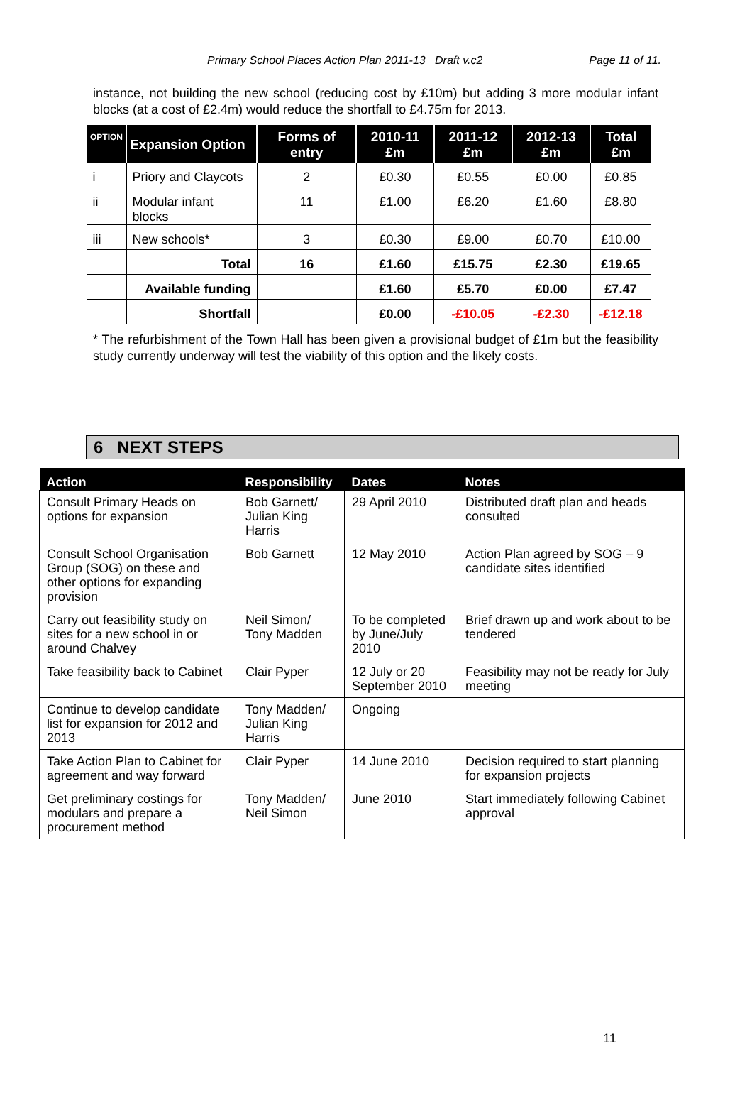Primary School Places Action Plan 2011-13 Draft v.c2 Page 11 of 11.
instance, not building the new school (reducing cost by £10m) but adding 3 more modular infant blocks (at a cost of £2.4m) would reduce the shortfall to £4.75m for 2013.
| OPTION | Expansion Option | Forms of entry | 2010-11 £m | 2011-12 £m | 2012-13 £m | Total £m |
| --- | --- | --- | --- | --- | --- | --- |
| i | Priory and Claycots | 2 | £0.30 | £0.55 | £0.00 | £0.85 |
| ii | Modular infant blocks | 11 | £1.00 | £6.20 | £1.60 | £8.80 |
| iii | New schools* | 3 | £0.30 | £9.00 | £0.70 | £10.00 |
| | Total | 16 | £1.60 | £15.75 | £2.30 | £19.65 |
| | Available funding | | £1.60 | £5.70 | £0.00 | £7.47 |
| | Shortfall | | £0.00 | -£10.05 | -£2.30 | -£12.18 |
* The refurbishment of the Town Hall has been given a provisional budget of £1m but the feasibility study currently underway will test the viability of this option and the likely costs.
6 NEXT STEPS
| Action | Responsibility | Dates | Notes |
| --- | --- | --- | --- |
| Consult Primary Heads on options for expansion | Bob Garnett/ Julian King Harris | 29 April 2010 | Distributed draft plan and heads consulted |
| Consult School Organisation Group (SOG) on these and other options for expanding provision | Bob Garnett | 12 May 2010 | Action Plan agreed by SOG – 9 candidate sites identified |
| Carry out feasibility study on sites for a new school in or around Chalvey | Neil Simon/ Tony Madden | To be completed by June/July 2010 | Brief drawn up and work about to be tendered |
| Take feasibility back to Cabinet | Clair Pyper | 12 July or 20 September 2010 | Feasibility may not be ready for July meeting |
| Continue to develop candidate list for expansion for 2012 and 2013 | Tony Madden/ Julian King Harris | Ongoing | |
| Take Action Plan to Cabinet for agreement and way forward | Clair Pyper | 14 June 2010 | Decision required to start planning for expansion projects |
| Get preliminary costings for modulars and prepare a procurement method | Tony Madden/ Neil Simon | June 2010 | Start immediately following Cabinet approval |
11